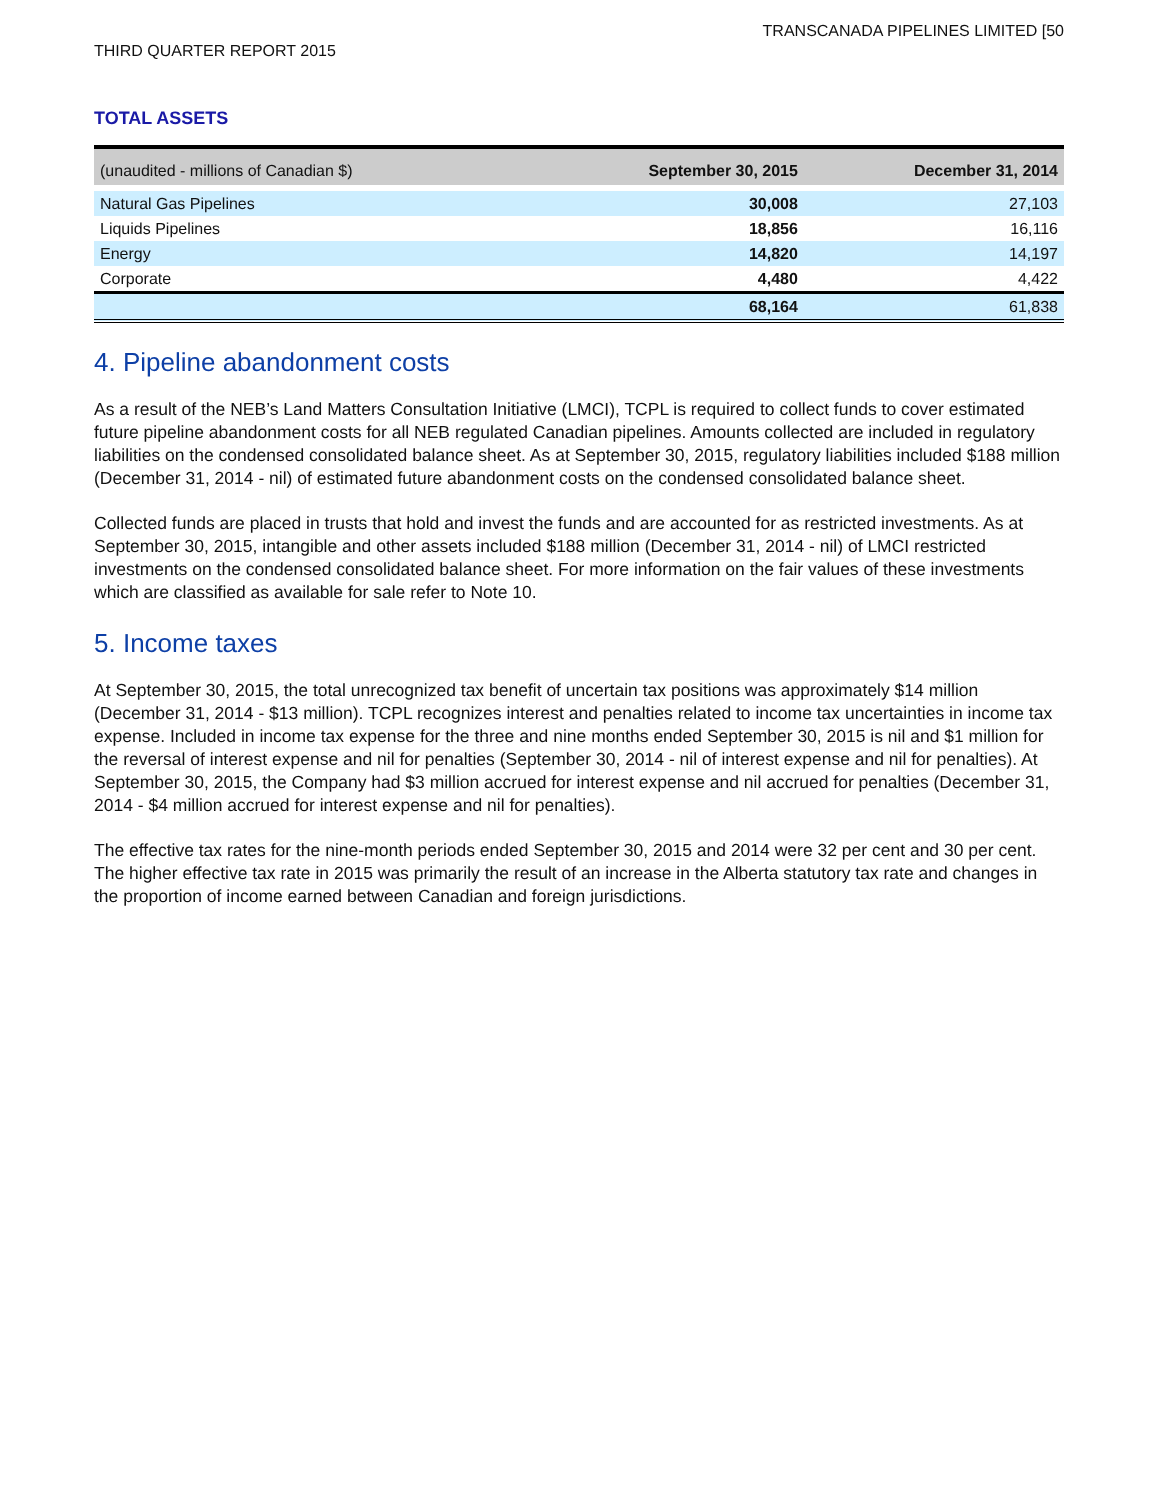TRANSCANADA PIPELINES LIMITED [50
THIRD QUARTER REPORT 2015
TOTAL ASSETS
| (unaudited - millions of Canadian $) | September 30, 2015 | December 31, 2014 |
| --- | --- | --- |
| Natural Gas Pipelines | 30,008 | 27,103 |
| Liquids Pipelines | 18,856 | 16,116 |
| Energy | 14,820 | 14,197 |
| Corporate | 4,480 | 4,422 |
| | 68,164 | 61,838 |
4. Pipeline abandonment costs
As a result of the NEB’s Land Matters Consultation Initiative (LMCI), TCPL is required to collect funds to cover estimated future pipeline abandonment costs for all NEB regulated Canadian pipelines. Amounts collected are included in regulatory liabilities on the condensed consolidated balance sheet. As at September 30, 2015, regulatory liabilities included $188 million (December 31, 2014 - nil) of estimated future abandonment costs on the condensed consolidated balance sheet.
Collected funds are placed in trusts that hold and invest the funds and are accounted for as restricted investments. As at September 30, 2015, intangible and other assets included $188 million (December 31, 2014 - nil) of LMCI restricted investments on the condensed consolidated balance sheet. For more information on the fair values of these investments which are classified as available for sale refer to Note 10.
5. Income taxes
At September 30, 2015, the total unrecognized tax benefit of uncertain tax positions was approximately $14 million (December 31, 2014 - $13 million). TCPL recognizes interest and penalties related to income tax uncertainties in income tax expense. Included in income tax expense for the three and nine months ended September 30, 2015 is nil and $1 million for the reversal of interest expense and nil for penalties (September 30, 2014 - nil of interest expense and nil for penalties). At September 30, 2015, the Company had $3 million accrued for interest expense and nil accrued for penalties (December 31, 2014 - $4 million accrued for interest expense and nil for penalties).
The effective tax rates for the nine-month periods ended September 30, 2015 and 2014 were 32 per cent and 30 per cent. The higher effective tax rate in 2015 was primarily the result of an increase in the Alberta statutory tax rate and changes in the proportion of income earned between Canadian and foreign jurisdictions.